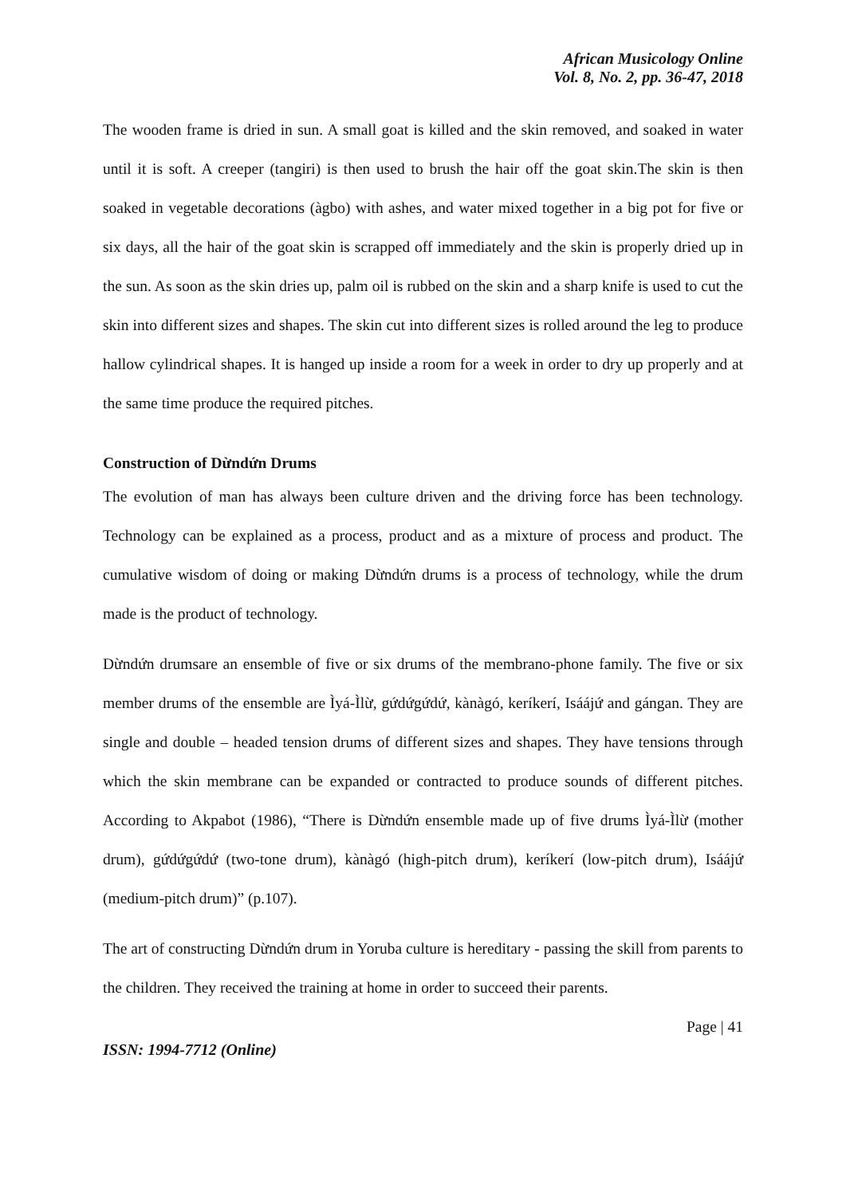African Musicology Online
Vol. 8, No. 2, pp. 36-47, 2018
The wooden frame is dried in sun. A small goat is killed and the skin removed, and soaked in water until it is soft. A creeper (tangiri) is then used to brush the hair off the goat skin.The skin is then soaked in vegetable decorations (àgbo) with ashes, and water mixed together in a big pot for five or six days, all the hair of the goat skin is scrapped off immediately and the skin is properly dried up in the sun. As soon as the skin dries up, palm oil is rubbed on the skin and a sharp knife is used to cut the skin into different sizes and shapes. The skin cut into different sizes is rolled around the leg to produce hallow cylindrical shapes. It is hanged up inside a room for a week in order to dry up properly and at the same time produce the required pitches.
Construction of Dừndứn Drums
The evolution of man has always been culture driven and the driving force has been technology. Technology can be explained as a process, product and as a mixture of process and product. The cumulative wisdom of doing or making Dừndứn drums is a process of technology, while the drum made is the product of technology.
Dừndứn drumsare an ensemble of five or six drums of the membrano-phone family. The five or six member drums of the ensemble are Ìyá-Ìlừ, gứdứgứdứ, kànàgó, keríkerí, Isáájứ and gángan. They are single and double – headed tension drums of different sizes and shapes. They have tensions through which the skin membrane can be expanded or contracted to produce sounds of different pitches. According to Akpabot (1986), “There is Dừndứn ensemble made up of five drums Ìyá-Ìlừ (mother drum), gứdứgứdứ (two-tone drum), kànàgó (high-pitch drum), keríkerí (low-pitch drum), Isáájứ (medium-pitch drum)” (p.107).
The art of constructing Dừndứn drum in Yoruba culture is hereditary - passing the skill from parents to the children. They received the training at home in order to succeed their parents.
Page | 41
ISSN: 1994-7712 (Online)